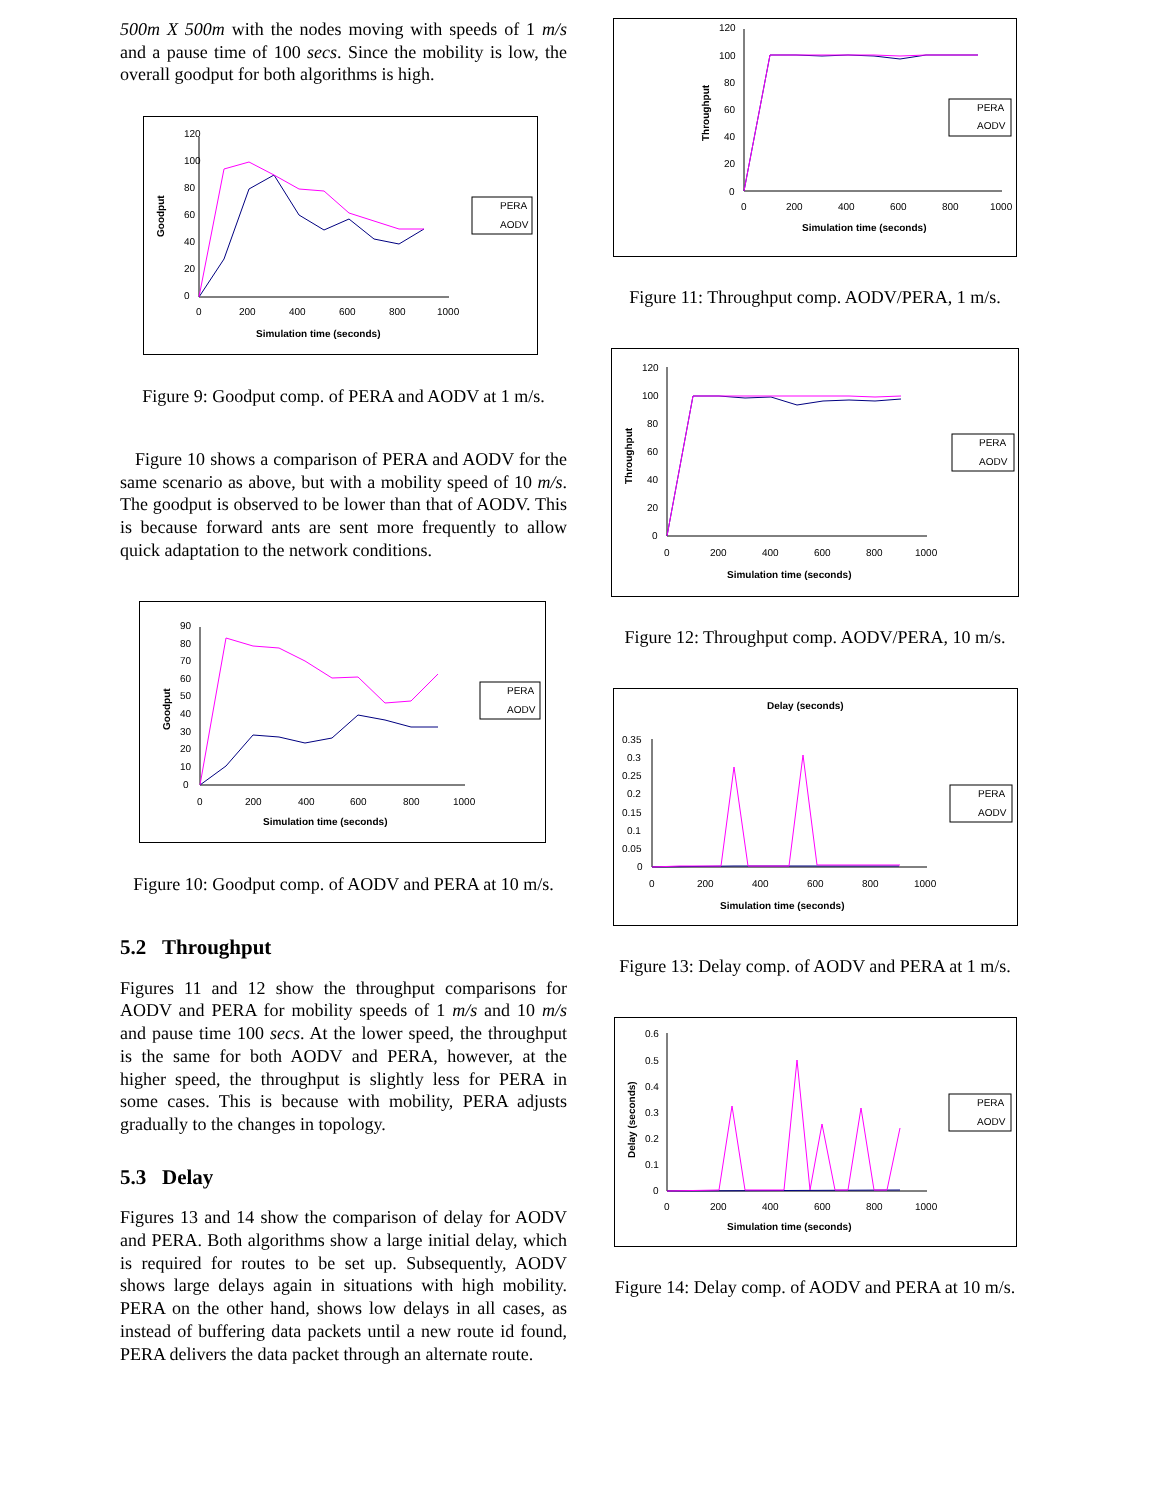500m X 500m with the nodes moving with speeds of 1 m/s and a pause time of 100 secs. Since the mobility is low, the overall goodput for both algorithms is high.
120
100
80
60
40
20
0
0
200
400
600
800
1000
Simulation time (seconds)
Goodput
PERA
AODV
Figure 9: Goodput comp. of PERA and AODV at 1 m/s.
Figure 10 shows a comparison of PERA and AODV for the same scenario as above, but with a mobility speed of 10 m/s. The goodput is observed to be lower than that of AODV. This is because forward ants are sent more frequently to allow quick adaptation to the network conditions.
90
80
70
60
50
40
30
20
10
0
0
200
400
600
800
1000
Simulation time (seconds)
Goodput
PERA
AODV
Figure 10: Goodput comp. of AODV and PERA at 10 m/s.
5.2 Throughput
Figures 11 and 12 show the throughput comparisons for AODV and PERA for mobility speeds of 1 m/s and 10 m/s and pause time 100 secs. At the lower speed, the throughput is the same for both AODV and PERA, however, at the higher speed, the throughput is slightly less for PERA in some cases. This is because with mobility, PERA adjusts gradually to the changes in topology.
5.3 Delay
Figures 13 and 14 show the comparison of delay for AODV and PERA. Both algorithms show a large initial delay, which is required for routes to be set up. Subsequently, AODV shows large delays again in situations with high mobility. PERA on the other hand, shows low delays in all cases, as instead of buffering data packets until a new route id found, PERA delivers the data packet through an alternate route.
120
100
80
60
40
20
0
0
200
400
600
800
1000
Simulation time (seconds)
Throughput
PERA
AODV
Figure 11: Throughput comp. AODV/PERA, 1 m/s.
120
100
80
60
40
20
0
0
200
400
600
800
1000
Simulation time (seconds)
Throughput
PERA
AODV
Figure 12: Throughput comp. AODV/PERA, 10 m/s.
Delay (seconds)
0.35
0.3
0.25
0.2
0.15
0.1
0.05
0
0
200
400
600
800
1000
Simulation time (seconds)
PERA
AODV
Figure 13: Delay comp. of AODV and PERA at 1 m/s.
0.6
0.5
0.4
0.3
0.2
0.1
0
0
200
400
600
800
1000
Simulation time (seconds)
Delay (seconds)
PERA
AODV
Figure 14: Delay comp. of AODV and PERA at 10 m/s.